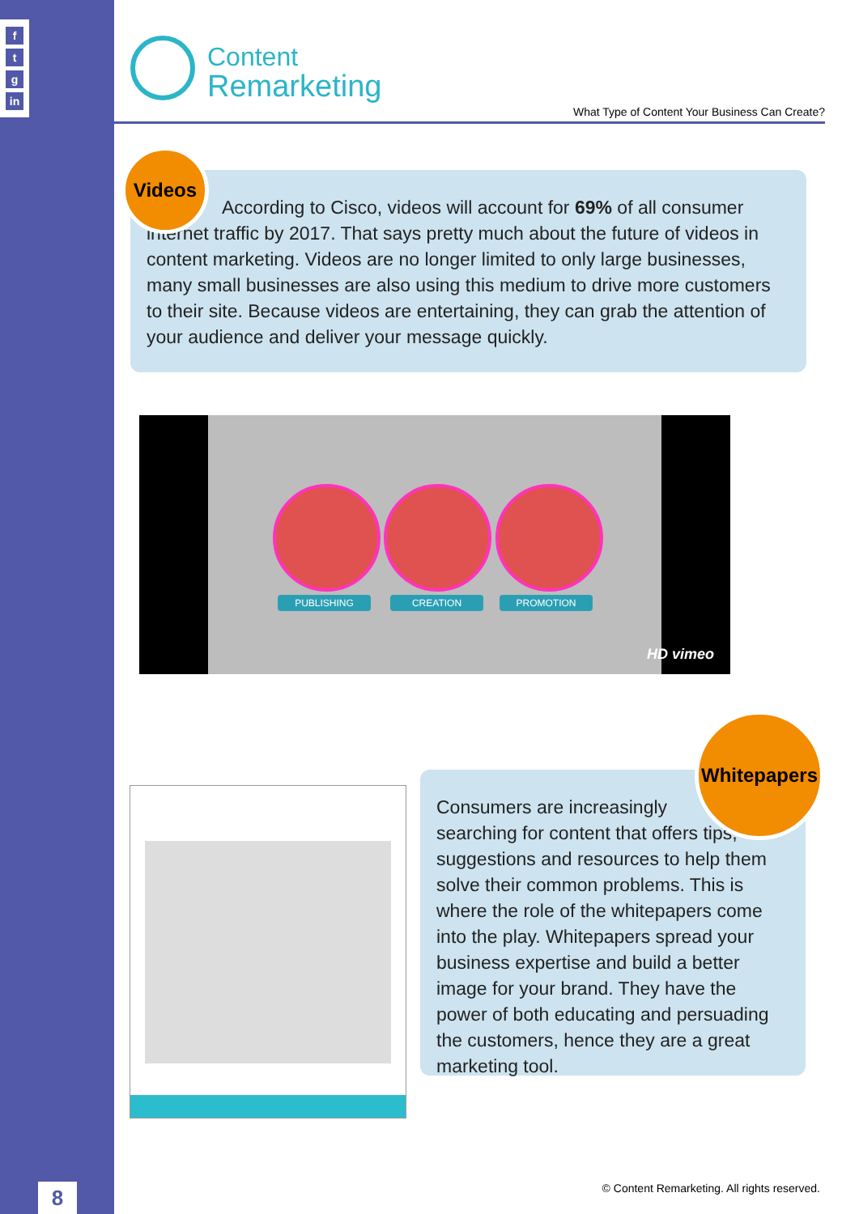f
t
g
in
8
Content
Remarketing
What Type of Content Your Business Can Create?
According to Cisco, videos will account for 69% of all consumer internet traffic by 2017. That says pretty much about the future of videos in content marketing. Videos are no longer limited to only large businesses, many small businesses are also using this medium to drive more customers to their site. Because videos are entertaining, they can grab the attention of your audience and deliver your message quickly.
Videos
PUBLISHING CREATION PROMOTION
HD vimeo
Consumers are increasingly
searching for content that offers tips, suggestions and resources to help them solve their common problems. This is where the role of the whitepapers come into the play. Whitepapers spread your business expertise and build a better image for your brand. They have the power of both educating and persuading the customers, hence they are a great marketing tool.
Whitepapers
© Content Remarketing. All rights reserved.